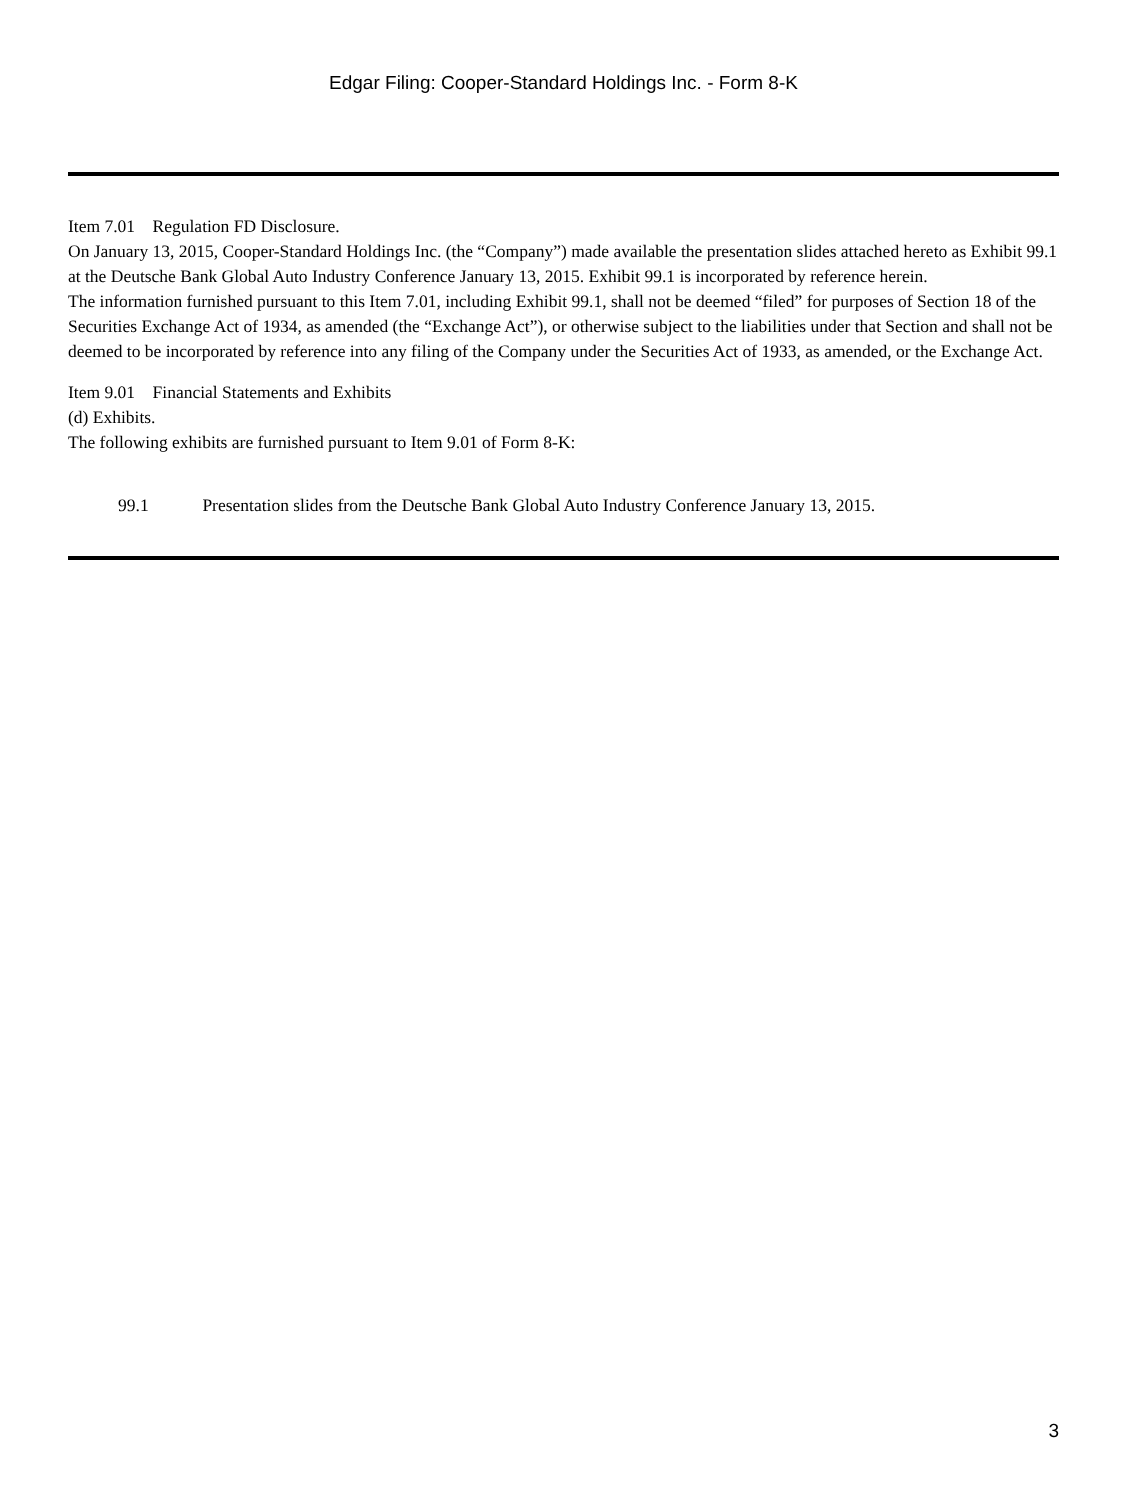Edgar Filing: Cooper-Standard Holdings Inc. - Form 8-K
Item 7.01 Regulation FD Disclosure.
On January 13, 2015, Cooper-Standard Holdings Inc. (the “Company”) made available the presentation slides attached hereto as Exhibit 99.1 at the Deutsche Bank Global Auto Industry Conference January 13, 2015. Exhibit 99.1 is incorporated by reference herein.
The information furnished pursuant to this Item 7.01, including Exhibit 99.1, shall not be deemed “filed” for purposes of Section 18 of the Securities Exchange Act of 1934, as amended (the “Exchange Act”), or otherwise subject to the liabilities under that Section and shall not be deemed to be incorporated by reference into any filing of the Company under the Securities Act of 1933, as amended, or the Exchange Act.
Item 9.01 Financial Statements and Exhibits
(d) Exhibits.
The following exhibits are furnished pursuant to Item 9.01 of Form 8-K:
99.1 Presentation slides from the Deutsche Bank Global Auto Industry Conference January 13, 2015.
3